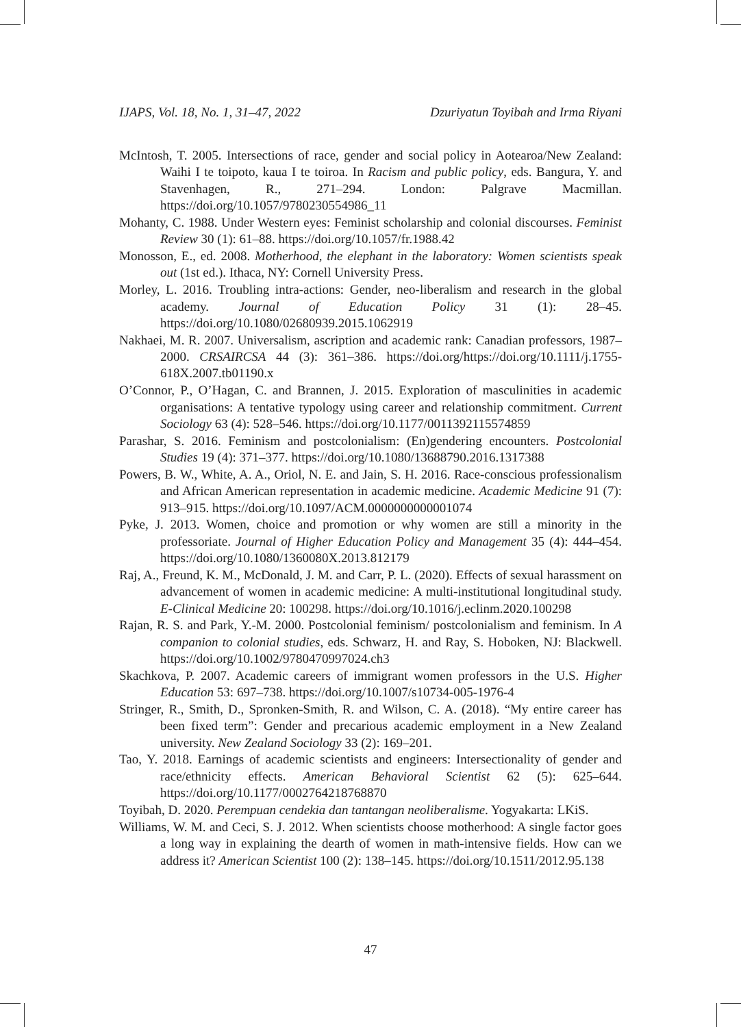IJAPS, Vol. 18, No. 1, 31–47, 2022 Dzuriyatun Toyibah and Irma Riyani
McIntosh, T. 2005. Intersections of race, gender and social policy in Aotearoa/New Zealand: Waihi I te toipoto, kaua I te toiroa. In Racism and public policy, eds. Bangura, Y. and Stavenhagen, R., 271–294. London: Palgrave Macmillan. https://doi.org/10.1057/9780230554986_11
Mohanty, C. 1988. Under Western eyes: Feminist scholarship and colonial discourses. Feminist Review 30 (1): 61–88. https://doi.org/10.1057/fr.1988.42
Monosson, E., ed. 2008. Motherhood, the elephant in the laboratory: Women scientists speak out (1st ed.). Ithaca, NY: Cornell University Press.
Morley, L. 2016. Troubling intra-actions: Gender, neo-liberalism and research in the global academy. Journal of Education Policy 31 (1): 28–45. https://doi.org/10.1080/02680939.2015.1062919
Nakhaei, M. R. 2007. Universalism, ascription and academic rank: Canadian professors, 1987–2000. CRSAIRCSA 44 (3): 361–386. https://doi.org/https://doi.org/10.1111/j.1755-618X.2007.tb01190.x
O’Connor, P., O’Hagan, C. and Brannen, J. 2015. Exploration of masculinities in academic organisations: A tentative typology using career and relationship commitment. Current Sociology 63 (4): 528–546. https://doi.org/10.1177/0011392115574859
Parashar, S. 2016. Feminism and postcolonialism: (En)gendering encounters. Postcolonial Studies 19 (4): 371–377. https://doi.org/10.1080/13688790.2016.1317388
Powers, B. W., White, A. A., Oriol, N. E. and Jain, S. H. 2016. Race-conscious professionalism and African American representation in academic medicine. Academic Medicine 91 (7): 913–915. https://doi.org/10.1097/ACM.0000000000001074
Pyke, J. 2013. Women, choice and promotion or why women are still a minority in the professoriate. Journal of Higher Education Policy and Management 35 (4): 444–454. https://doi.org/10.1080/1360080X.2013.812179
Raj, A., Freund, K. M., McDonald, J. M. and Carr, P. L. (2020). Effects of sexual harassment on advancement of women in academic medicine: A multi-institutional longitudinal study. E-Clinical Medicine 20: 100298. https://doi.org/10.1016/j.eclinm.2020.100298
Rajan, R. S. and Park, Y.-M. 2000. Postcolonial feminism/ postcolonialism and feminism. In A companion to colonial studies, eds. Schwarz, H. and Ray, S. Hoboken, NJ: Blackwell. https://doi.org/10.1002/9780470997024.ch3
Skachkova, P. 2007. Academic careers of immigrant women professors in the U.S. Higher Education 53: 697–738. https://doi.org/10.1007/s10734-005-1976-4
Stringer, R., Smith, D., Spronken-Smith, R. and Wilson, C. A. (2018). “My entire career has been fixed term”: Gender and precarious academic employment in a New Zealand university. New Zealand Sociology 33 (2): 169–201.
Tao, Y. 2018. Earnings of academic scientists and engineers: Intersectionality of gender and race/ethnicity effects. American Behavioral Scientist 62 (5): 625–644. https://doi.org/10.1177/0002764218768870
Toyibah, D. 2020. Perempuan cendekia dan tantangan neoliberalisme. Yogyakarta: LKiS.
Williams, W. M. and Ceci, S. J. 2012. When scientists choose motherhood: A single factor goes a long way in explaining the dearth of women in math-intensive fields. How can we address it? American Scientist 100 (2): 138–145. https://doi.org/10.1511/2012.95.138
47